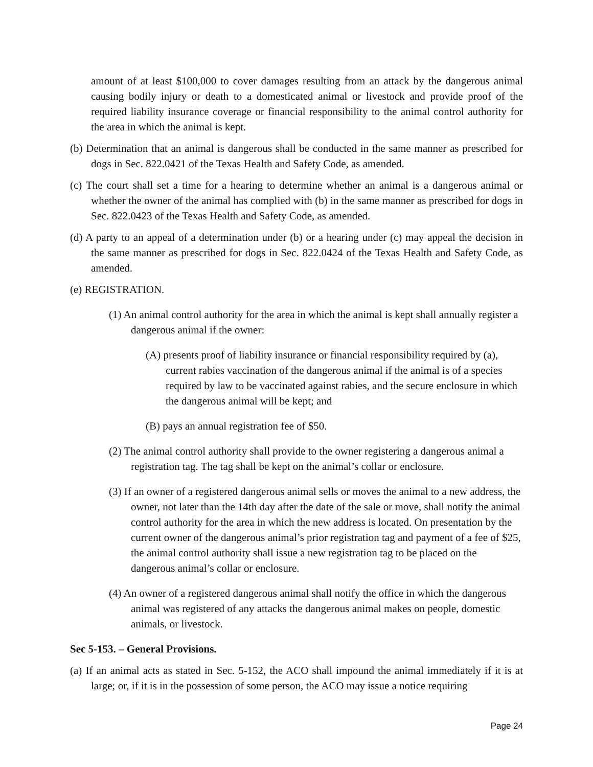amount of at least $100,000 to cover damages resulting from an attack by the dangerous animal causing bodily injury or death to a domesticated animal or livestock and provide proof of the required liability insurance coverage or financial responsibility to the animal control authority for the area in which the animal is kept.
(b) Determination that an animal is dangerous shall be conducted in the same manner as prescribed for dogs in Sec. 822.0421 of the Texas Health and Safety Code, as amended.
(c) The court shall set a time for a hearing to determine whether an animal is a dangerous animal or whether the owner of the animal has complied with (b) in the same manner as prescribed for dogs in Sec. 822.0423 of the Texas Health and Safety Code, as amended.
(d) A party to an appeal of a determination under (b) or a hearing under (c) may appeal the decision in the same manner as prescribed for dogs in Sec. 822.0424 of the Texas Health and Safety Code, as amended.
(e) REGISTRATION.
(1) An animal control authority for the area in which the animal is kept shall annually register a dangerous animal if the owner:
(A) presents proof of liability insurance or financial responsibility required by (a), current rabies vaccination of the dangerous animal if the animal is of a species required by law to be vaccinated against rabies, and the secure enclosure in which the dangerous animal will be kept; and
(B) pays an annual registration fee of $50.
(2) The animal control authority shall provide to the owner registering a dangerous animal a registration tag. The tag shall be kept on the animal’s collar or enclosure.
(3) If an owner of a registered dangerous animal sells or moves the animal to a new address, the owner, not later than the 14th day after the date of the sale or move, shall notify the animal control authority for the area in which the new address is located. On presentation by the current owner of the dangerous animal’s prior registration tag and payment of a fee of $25, the animal control authority shall issue a new registration tag to be placed on the dangerous animal’s collar or enclosure.
(4) An owner of a registered dangerous animal shall notify the office in which the dangerous animal was registered of any attacks the dangerous animal makes on people, domestic animals, or livestock.
Sec 5-153. – General Provisions.
(a) If an animal acts as stated in Sec. 5-152, the ACO shall impound the animal immediately if it is at large; or, if it is in the possession of some person, the ACO may issue a notice requiring
Page 24